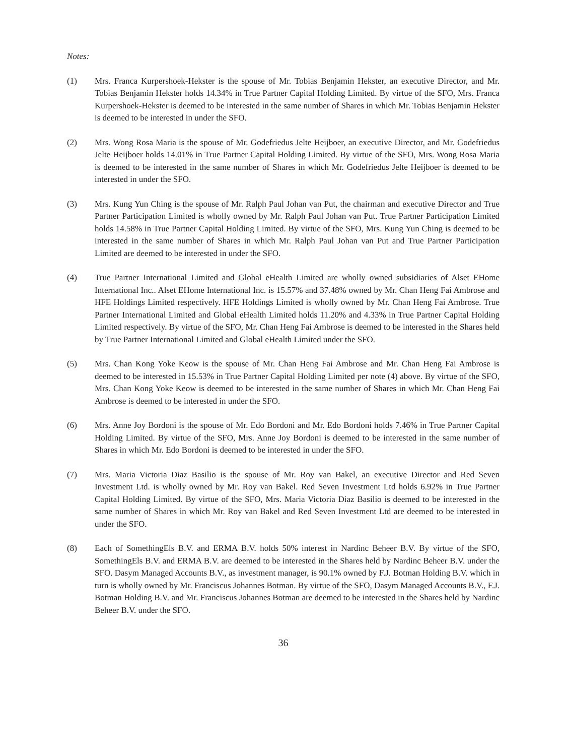Notes:
(1) Mrs. Franca Kurpershoek-Hekster is the spouse of Mr. Tobias Benjamin Hekster, an executive Director, and Mr. Tobias Benjamin Hekster holds 14.34% in True Partner Capital Holding Limited. By virtue of the SFO, Mrs. Franca Kurpershoek-Hekster is deemed to be interested in the same number of Shares in which Mr. Tobias Benjamin Hekster is deemed to be interested in under the SFO.
(2) Mrs. Wong Rosa Maria is the spouse of Mr. Godefriedus Jelte Heijboer, an executive Director, and Mr. Godefriedus Jelte Heijboer holds 14.01% in True Partner Capital Holding Limited. By virtue of the SFO, Mrs. Wong Rosa Maria is deemed to be interested in the same number of Shares in which Mr. Godefriedus Jelte Heijboer is deemed to be interested in under the SFO.
(3) Mrs. Kung Yun Ching is the spouse of Mr. Ralph Paul Johan van Put, the chairman and executive Director and True Partner Participation Limited is wholly owned by Mr. Ralph Paul Johan van Put. True Partner Participation Limited holds 14.58% in True Partner Capital Holding Limited. By virtue of the SFO, Mrs. Kung Yun Ching is deemed to be interested in the same number of Shares in which Mr. Ralph Paul Johan van Put and True Partner Participation Limited are deemed to be interested in under the SFO.
(4) True Partner International Limited and Global eHealth Limited are wholly owned subsidiaries of Alset EHome International Inc.. Alset EHome International Inc. is 15.57% and 37.48% owned by Mr. Chan Heng Fai Ambrose and HFE Holdings Limited respectively. HFE Holdings Limited is wholly owned by Mr. Chan Heng Fai Ambrose. True Partner International Limited and Global eHealth Limited holds 11.20% and 4.33% in True Partner Capital Holding Limited respectively. By virtue of the SFO, Mr. Chan Heng Fai Ambrose is deemed to be interested in the Shares held by True Partner International Limited and Global eHealth Limited under the SFO.
(5) Mrs. Chan Kong Yoke Keow is the spouse of Mr. Chan Heng Fai Ambrose and Mr. Chan Heng Fai Ambrose is deemed to be interested in 15.53% in True Partner Capital Holding Limited per note (4) above. By virtue of the SFO, Mrs. Chan Kong Yoke Keow is deemed to be interested in the same number of Shares in which Mr. Chan Heng Fai Ambrose is deemed to be interested in under the SFO.
(6) Mrs. Anne Joy Bordoni is the spouse of Mr. Edo Bordoni and Mr. Edo Bordoni holds 7.46% in True Partner Capital Holding Limited. By virtue of the SFO, Mrs. Anne Joy Bordoni is deemed to be interested in the same number of Shares in which Mr. Edo Bordoni is deemed to be interested in under the SFO.
(7) Mrs. Maria Victoria Diaz Basilio is the spouse of Mr. Roy van Bakel, an executive Director and Red Seven Investment Ltd. is wholly owned by Mr. Roy van Bakel. Red Seven Investment Ltd holds 6.92% in True Partner Capital Holding Limited. By virtue of the SFO, Mrs. Maria Victoria Diaz Basilio is deemed to be interested in the same number of Shares in which Mr. Roy van Bakel and Red Seven Investment Ltd are deemed to be interested in under the SFO.
(8) Each of SomethingEls B.V. and ERMA B.V. holds 50% interest in Nardinc Beheer B.V. By virtue of the SFO, SomethingEls B.V. and ERMA B.V. are deemed to be interested in the Shares held by Nardinc Beheer B.V. under the SFO. Dasym Managed Accounts B.V., as investment manager, is 90.1% owned by F.J. Botman Holding B.V. which in turn is wholly owned by Mr. Franciscus Johannes Botman. By virtue of the SFO, Dasym Managed Accounts B.V., F.J. Botman Holding B.V. and Mr. Franciscus Johannes Botman are deemed to be interested in the Shares held by Nardinc Beheer B.V. under the SFO.
36